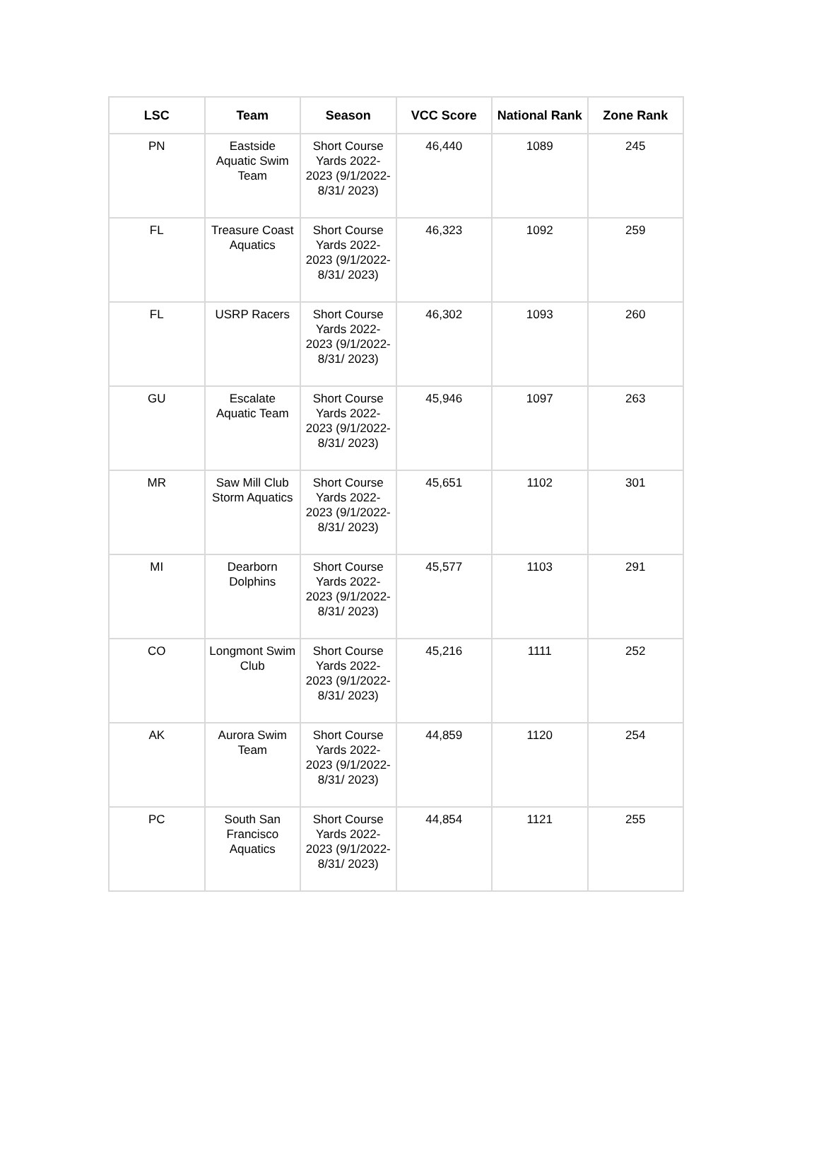| LSC | Team | Season | VCC Score | National Rank | Zone Rank |
| --- | --- | --- | --- | --- | --- |
| PN | Eastside Aquatic Swim Team | Short Course Yards 2022-2023 (9/1/2022-8/31/ 2023) | 46,440 | 1089 | 245 |
| FL | Treasure Coast Aquatics | Short Course Yards 2022-2023 (9/1/2022-8/31/ 2023) | 46,323 | 1092 | 259 |
| FL | USRP Racers | Short Course Yards 2022-2023 (9/1/2022-8/31/ 2023) | 46,302 | 1093 | 260 |
| GU | Escalate Aquatic Team | Short Course Yards 2022-2023 (9/1/2022-8/31/ 2023) | 45,946 | 1097 | 263 |
| MR | Saw Mill Club Storm Aquatics | Short Course Yards 2022-2023 (9/1/2022-8/31/ 2023) | 45,651 | 1102 | 301 |
| MI | Dearborn Dolphins | Short Course Yards 2022-2023 (9/1/2022-8/31/ 2023) | 45,577 | 1103 | 291 |
| CO | Longmont Swim Club | Short Course Yards 2022-2023 (9/1/2022-8/31/ 2023) | 45,216 | 1111 | 252 |
| AK | Aurora Swim Team | Short Course Yards 2022-2023 (9/1/2022-8/31/ 2023) | 44,859 | 1120 | 254 |
| PC | South San Francisco Aquatics | Short Course Yards 2022-2023 (9/1/2022-8/31/ 2023) | 44,854 | 1121 | 255 |